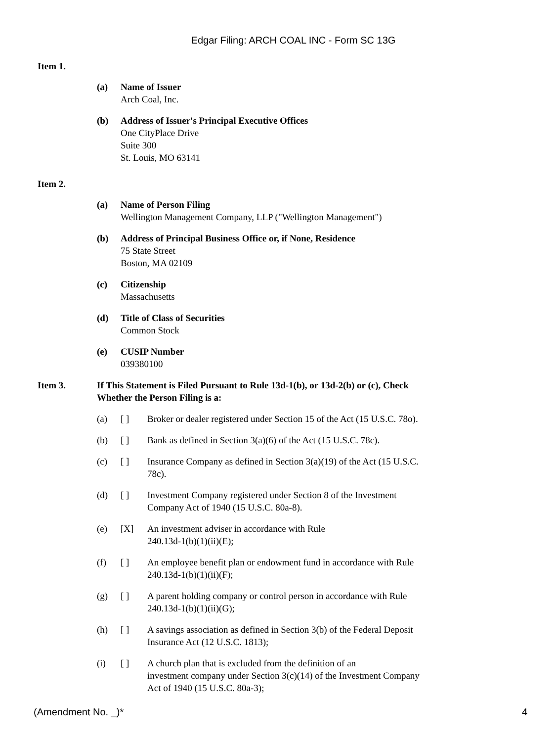Edgar Filing: ARCH COAL INC - Form SC 13G
Item 1.
(a) Name of Issuer
Arch Coal, Inc.
(b) Address of Issuer's Principal Executive Offices
One CityPlace Drive
Suite 300
St. Louis, MO 63141
Item 2.
(a) Name of Person Filing
Wellington Management Company, LLP ("Wellington Management")
(b) Address of Principal Business Office or, if None, Residence
75 State Street
Boston, MA 02109
(c) Citizenship
Massachusetts
(d) Title of Class of Securities
Common Stock
(e) CUSIP Number
039380100
Item 3. If This Statement is Filed Pursuant to Rule 13d-1(b), or 13d-2(b) or (c), Check Whether the Person Filing is a:
(a) [ ] Broker or dealer registered under Section 15 of the Act (15 U.S.C. 78o).
(b) [ ] Bank as defined in Section 3(a)(6) of the Act (15 U.S.C. 78c).
(c) [ ] Insurance Company as defined in Section 3(a)(19) of the Act (15 U.S.C. 78c).
(d) [ ] Investment Company registered under Section 8 of the Investment Company Act of 1940 (15 U.S.C. 80a-8).
(e) [X] An investment adviser in accordance with Rule
240.13d-1(b)(1)(ii)(E);
(f) [ ] An employee benefit plan or endowment fund in accordance with Rule 240.13d-1(b)(1)(ii)(F);
(g) [ ] A parent holding company or control person in accordance with Rule 240.13d-1(b)(1)(ii)(G);
(h) [ ] A savings association as defined in Section 3(b) of the Federal Deposit Insurance Act (12 U.S.C. 1813);
(i) [ ] A church plan that is excluded from the definition of an
investment company under Section 3(c)(14) of the Investment Company Act of 1940 (15 U.S.C. 80a-3);
(Amendment No. _)* 4